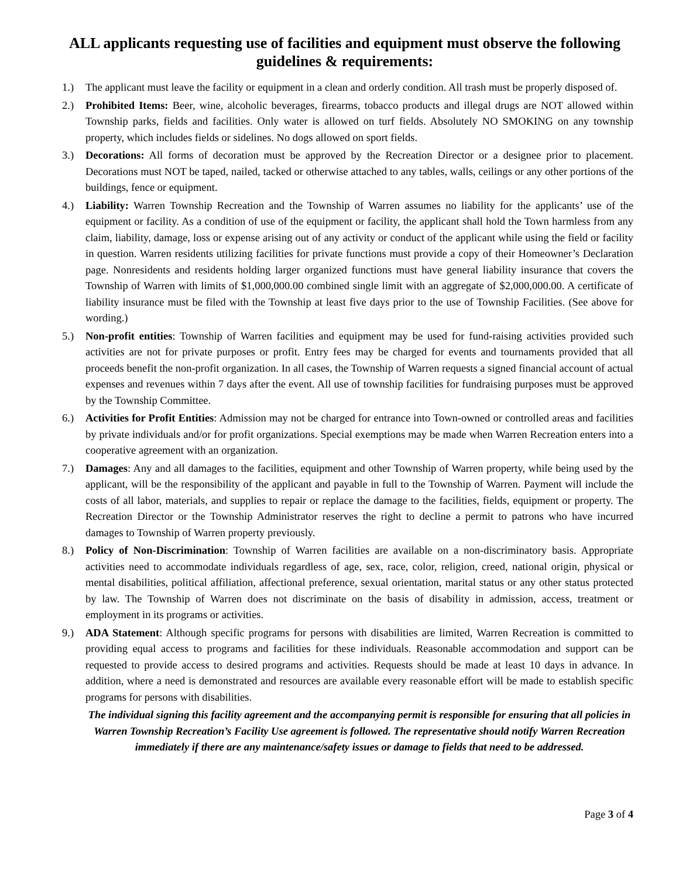ALL applicants requesting use of facilities and equipment must observe the following guidelines & requirements:
1.) The applicant must leave the facility or equipment in a clean and orderly condition. All trash must be properly disposed of.
2.) Prohibited Items: Beer, wine, alcoholic beverages, firearms, tobacco products and illegal drugs are NOT allowed within Township parks, fields and facilities. Only water is allowed on turf fields. Absolutely NO SMOKING on any township property, which includes fields or sidelines. No dogs allowed on sport fields.
3.) Decorations: All forms of decoration must be approved by the Recreation Director or a designee prior to placement. Decorations must NOT be taped, nailed, tacked or otherwise attached to any tables, walls, ceilings or any other portions of the buildings, fence or equipment.
4.) Liability: Warren Township Recreation and the Township of Warren assumes no liability for the applicants’ use of the equipment or facility. As a condition of use of the equipment or facility, the applicant shall hold the Town harmless from any claim, liability, damage, loss or expense arising out of any activity or conduct of the applicant while using the field or facility in question. Warren residents utilizing facilities for private functions must provide a copy of their Homeowner’s Declaration page. Nonresidents and residents holding larger organized functions must have general liability insurance that covers the Township of Warren with limits of $1,000,000.00 combined single limit with an aggregate of $2,000,000.00. A certificate of liability insurance must be filed with the Township at least five days prior to the use of Township Facilities. (See above for wording.)
5.) Non-profit entities: Township of Warren facilities and equipment may be used for fund-raising activities provided such activities are not for private purposes or profit. Entry fees may be charged for events and tournaments provided that all proceeds benefit the non-profit organization. In all cases, the Township of Warren requests a signed financial account of actual expenses and revenues within 7 days after the event. All use of township facilities for fundraising purposes must be approved by the Township Committee.
6.) Activities for Profit Entities: Admission may not be charged for entrance into Town-owned or controlled areas and facilities by private individuals and/or for profit organizations. Special exemptions may be made when Warren Recreation enters into a cooperative agreement with an organization.
7.) Damages: Any and all damages to the facilities, equipment and other Township of Warren property, while being used by the applicant, will be the responsibility of the applicant and payable in full to the Township of Warren. Payment will include the costs of all labor, materials, and supplies to repair or replace the damage to the facilities, fields, equipment or property. The Recreation Director or the Township Administrator reserves the right to decline a permit to patrons who have incurred damages to Township of Warren property previously.
8.) Policy of Non-Discrimination: Township of Warren facilities are available on a non-discriminatory basis. Appropriate activities need to accommodate individuals regardless of age, sex, race, color, religion, creed, national origin, physical or mental disabilities, political affiliation, affectional preference, sexual orientation, marital status or any other status protected by law. The Township of Warren does not discriminate on the basis of disability in admission, access, treatment or employment in its programs or activities.
9.) ADA Statement: Although specific programs for persons with disabilities are limited, Warren Recreation is committed to providing equal access to programs and facilities for these individuals. Reasonable accommodation and support can be requested to provide access to desired programs and activities. Requests should be made at least 10 days in advance. In addition, where a need is demonstrated and resources are available every reasonable effort will be made to establish specific programs for persons with disabilities.
The individual signing this facility agreement and the accompanying permit is responsible for ensuring that all policies in Warren Township Recreation’s Facility Use agreement is followed. The representative should notify Warren Recreation immediately if there are any maintenance/safety issues or damage to fields that need to be addressed.
Page 3 of 4